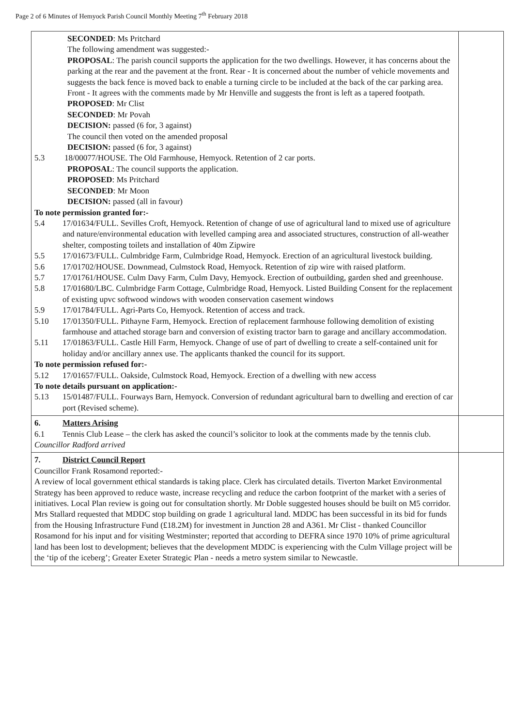Page 2 of 6 Minutes of Hemyock Parish Council Monthly Meeting 7<sup>th</sup> February 2018
| SECONDED : Ms Pritchard The following amendment was suggested:- PROPOSAL : The parish council supports the application for the two dwellings. However, it has concerns about the parking at the rear and the pavement at the front. Rear - It is concerned about the number of vehicle movements and suggests the back fence is moved back to enable a turning circle to be included at the back of the car parking area. Front - It agrees with the comments made by Mr Henville and suggests the front is left as a tapered footpath. PROPOSED : Mr Clist SECONDED : Mr Povah DECISION: passed (6 for, 3 against) The council then voted on the amended proposal DECISION: passed (6 for, 3 against) 5.3 18/00077/HOUSE. The Old Farmhouse, Hemyock. Retention of 2 car ports. PROPOSAL : The council supports the application. PROPOSED : Ms Pritchard SECONDED : Mr Moon DECISION: passed (all in favour) To note permission granted for:- 5.4 17/01634/FULL. Sevilles Croft, Hemyock. Retention of change of use of agricultural land to mixed use of agriculture and nature/environmental education with levelled camping area and associated structures, construction of all-weather shelter, composting toilets and installation of 40m Zipwire 5.5 17/01673/FULL. Culmbridge Farm, Culmbridge Road, Hemyock. Erection of an agricultural livestock building. 5.6 17/01702/HOUSE. Downmead, Culmstock Road, Hemyock. Retention of zip wire with raised platform. 5.7 17/01761/HOUSE. Culm Davy Farm, Culm Davy, Hemyock. Erection of outbuilding, garden shed and greenhouse. 5.8 17/01680/LBC. Culmbridge Farm Cottage, Culmbridge Road, Hemyock. Listed Building Consent for the replacement of existing upvc softwood windows with wooden conservation casement windows 5.9 17/01784/FULL. Agri-Parts Co, Hemyock. Retention of access and track. 5.10 17/01350/FULL. Pithayne Farm, Hemyock. Erection of replacement farmhouse following demolition of existing farmhouse and attached storage barn and conversion of existing tractor barn to garage and ancillary accommodation. 5.11 17/01863/FULL. Castle Hill Farm, Hemyock. Change of use of part of dwelling to create a self-contained unit for holiday and/or ancillary annex use. The applicants thanked the council for its support. To note permission refused for:- 5.12 17/01657/FULL. Oakside, Culmstock Road, Hemyock. Erection of a dwelling with new access To note details pursuant on application:- 5.13 15/01487/FULL. Fourways Barn, Hemyock. Conversion of redundant agricultural barn to dwelling and erection of car port (Revised scheme). | |
| 6. Matters Arising 6.1 Tennis Club Lease – the clerk has asked the council’s solicitor to look at the comments made by the tennis club. Councillor Radford arrived | |
| 7. District Council Report Councillor Frank Rosamond reported:- A review of local government ethical standards is taking place. Clerk has circulated details. Tiverton Market Environmental Strategy has been approved to reduce waste, increase recycling and reduce the carbon footprint of the market with a series of initiatives. Local Plan review is going out for consultation shortly. Mr Doble suggested houses should be built on M5 corridor. Mrs Stallard requested that MDDC stop building on grade 1 agricultural land. MDDC has been successful in its bid for funds from the Housing Infrastructure Fund (£18.2M) for investment in Junction 28 and A361. Mr Clist - thanked Councillor Rosamond for his input and for visiting Westminster; reported that according to DEFRA since 1970 10% of prime agricultural land has been lost to development; believes that the development MDDC is experiencing with the Culm Village project will be the ‘tip of the iceberg’; Greater Exeter Strategic Plan - needs a metro system similar to Newcastle. | |